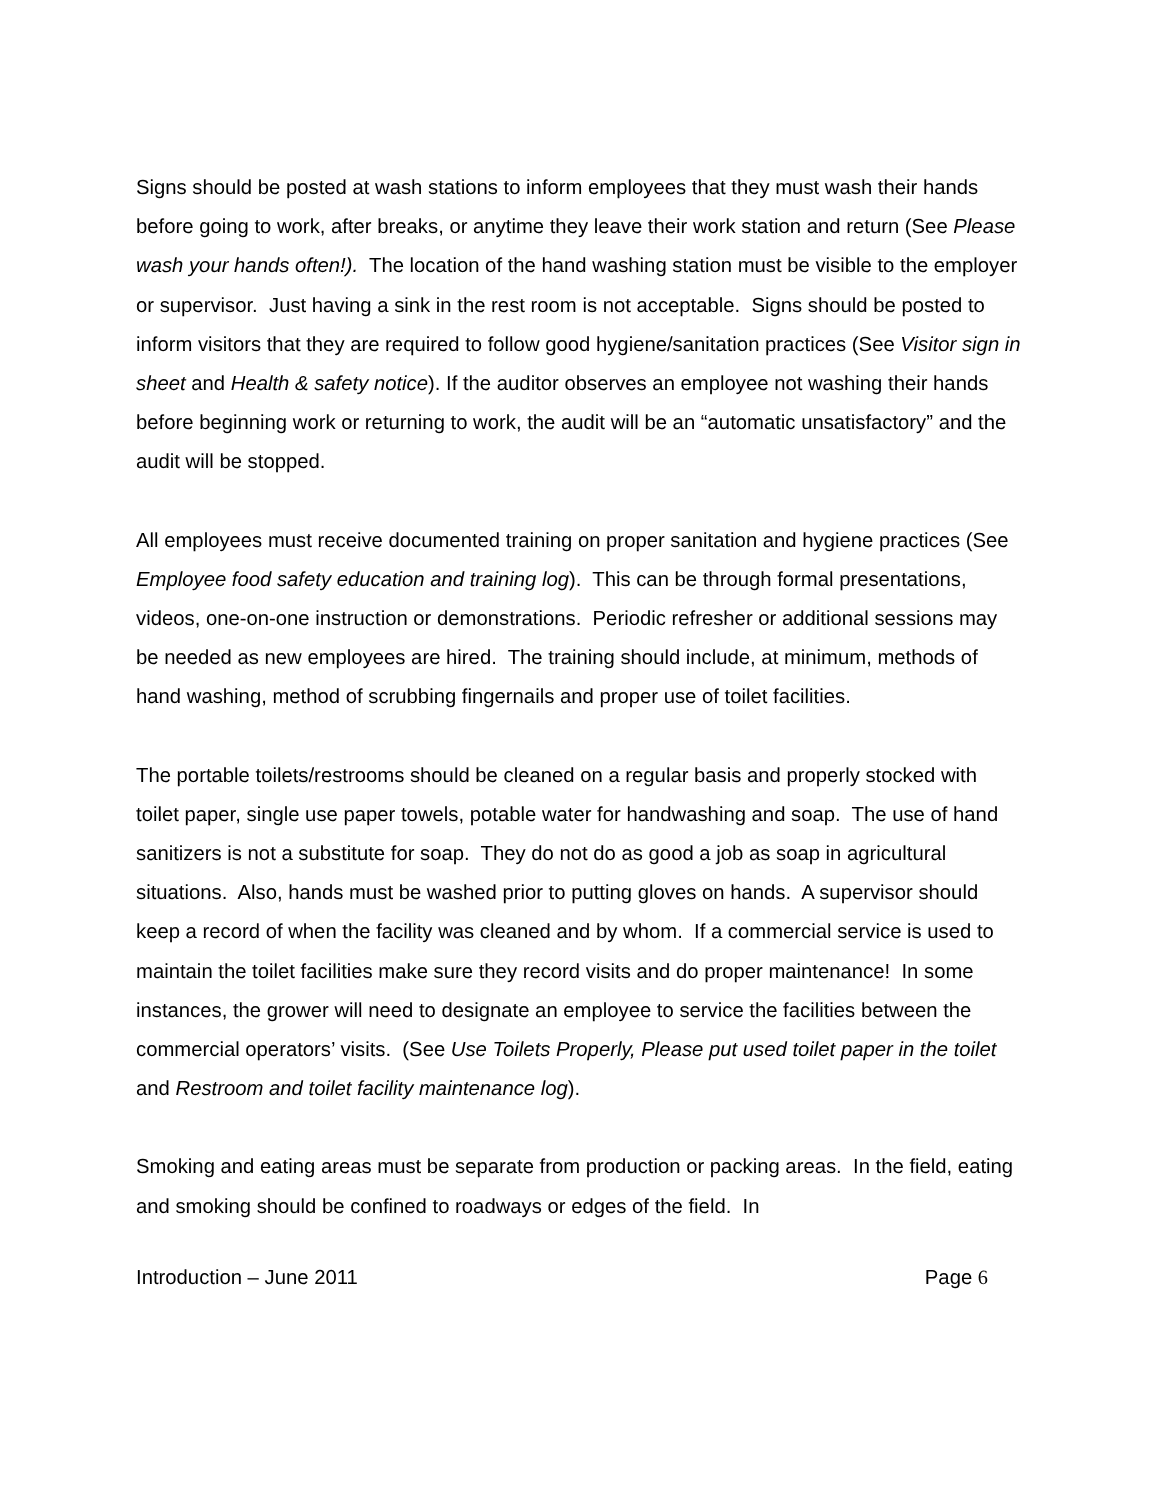Signs should be posted at wash stations to inform employees that they must wash their hands before going to work, after breaks, or anytime they leave their work station and return (See Please wash your hands often!). The location of the hand washing station must be visible to the employer or supervisor. Just having a sink in the rest room is not acceptable. Signs should be posted to inform visitors that they are required to follow good hygiene/sanitation practices (See Visitor sign in sheet and Health & safety notice). If the auditor observes an employee not washing their hands before beginning work or returning to work, the audit will be an “automatic unsatisfactory” and the audit will be stopped.
All employees must receive documented training on proper sanitation and hygiene practices (See Employee food safety education and training log). This can be through formal presentations, videos, one-on-one instruction or demonstrations. Periodic refresher or additional sessions may be needed as new employees are hired. The training should include, at minimum, methods of hand washing, method of scrubbing fingernails and proper use of toilet facilities.
The portable toilets/restrooms should be cleaned on a regular basis and properly stocked with toilet paper, single use paper towels, potable water for handwashing and soap. The use of hand sanitizers is not a substitute for soap. They do not do as good a job as soap in agricultural situations. Also, hands must be washed prior to putting gloves on hands. A supervisor should keep a record of when the facility was cleaned and by whom. If a commercial service is used to maintain the toilet facilities make sure they record visits and do proper maintenance! In some instances, the grower will need to designate an employee to service the facilities between the commercial operators’ visits. (See Use Toilets Properly, Please put used toilet paper in the toilet and Restroom and toilet facility maintenance log).
Smoking and eating areas must be separate from production or packing areas. In the field, eating and smoking should be confined to roadways or edges of the field. In
Introduction – June 2011 Page 6